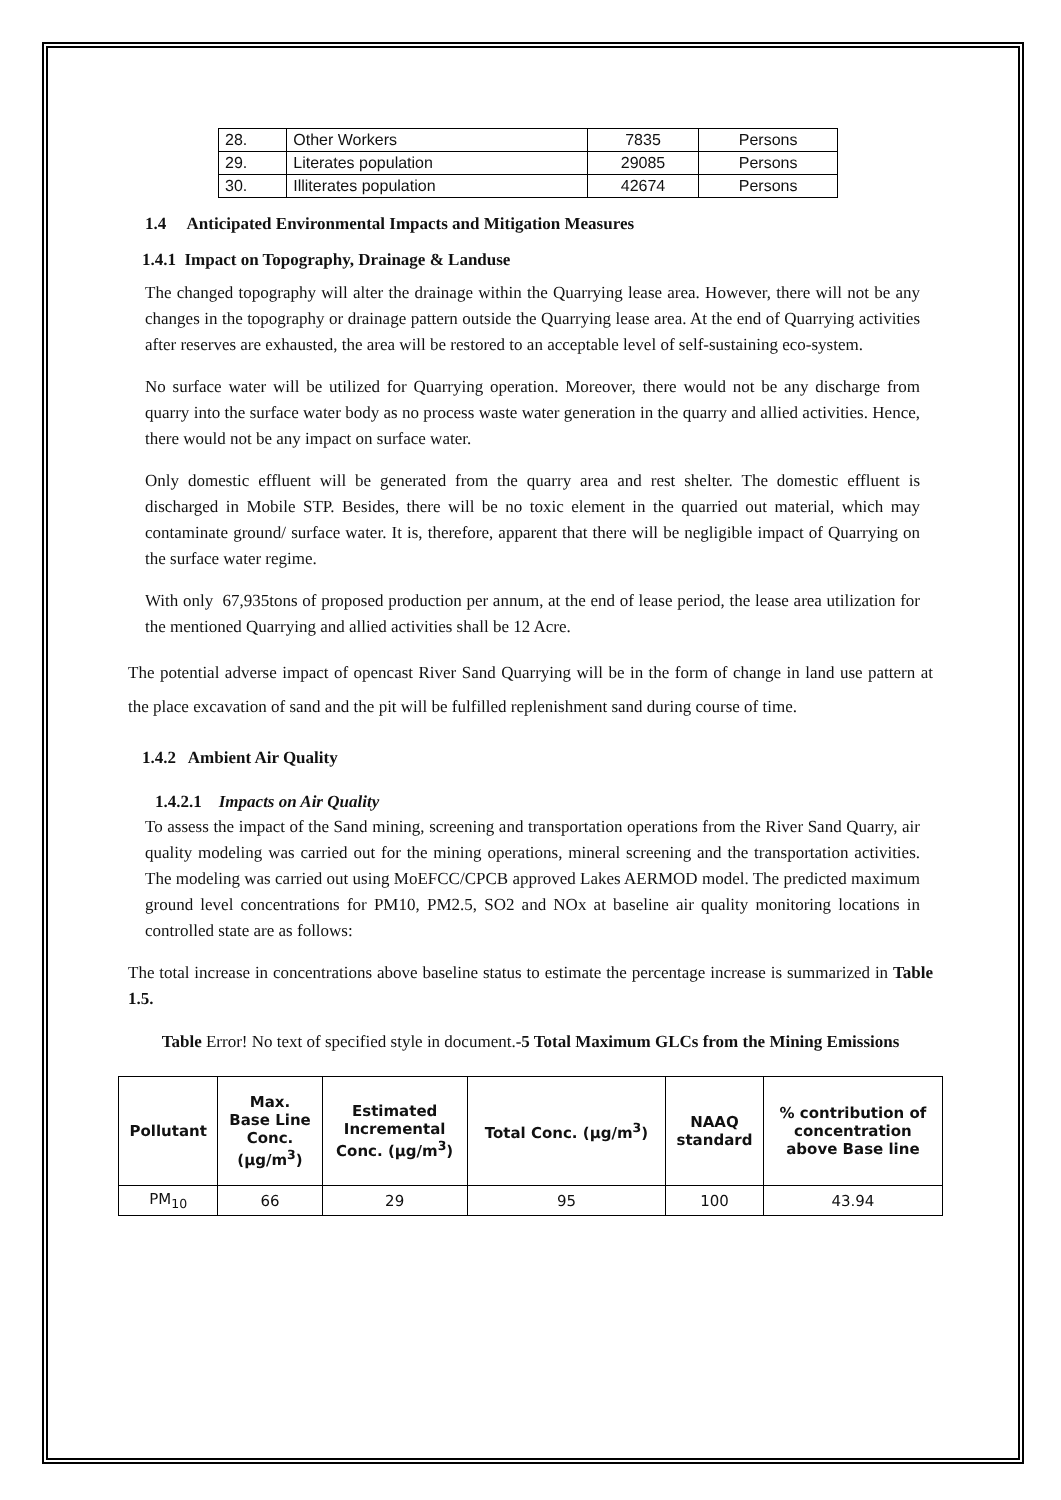| 28. | Other Workers | 7835 | Persons |
| 29. | Literates population | 29085 | Persons |
| 30. | Illiterates population | 42674 | Persons |
1.4 Anticipated Environmental Impacts and Mitigation Measures
1.4.1 Impact on Topography, Drainage & Landuse
The changed topography will alter the drainage within the Quarrying lease area. However, there will not be any changes in the topography or drainage pattern outside the Quarrying lease area. At the end of Quarrying activities after reserves are exhausted, the area will be restored to an acceptable level of self-sustaining eco-system.
No surface water will be utilized for Quarrying operation. Moreover, there would not be any discharge from quarry into the surface water body as no process waste water generation in the quarry and allied activities. Hence, there would not be any impact on surface water.
Only domestic effluent will be generated from the quarry area and rest shelter. The domestic effluent is discharged in Mobile STP. Besides, there will be no toxic element in the quarried out material, which may contaminate ground/ surface water. It is, therefore, apparent that there will be negligible impact of Quarrying on the surface water regime.
With only 67,935tons of proposed production per annum, at the end of lease period, the lease area utilization for the mentioned Quarrying and allied activities shall be 12 Acre.
The potential adverse impact of opencast River Sand Quarrying will be in the form of change in land use pattern at the place excavation of sand and the pit will be fulfilled replenishment sand during course of time.
1.4.2 Ambient Air Quality
1.4.2.1 Impacts on Air Quality
To assess the impact of the Sand mining, screening and transportation operations from the River Sand Quarry, air quality modeling was carried out for the mining operations, mineral screening and the transportation activities. The modeling was carried out using MoEFCC/CPCB approved Lakes AERMOD model. The predicted maximum ground level concentrations for PM10, PM2.5, SO2 and NOx at baseline air quality monitoring locations in controlled state are as follows:
The total increase in concentrations above baseline status to estimate the percentage increase is summarized in Table 1.5.
Table Error! No text of specified style in document.-5 Total Maximum GLCs from the Mining Emissions
| Pollutant | Max. Base Line Conc. (µg/m<sup>3</sup>) | Estimated Incremental Conc. (µg/m<sup>3</sup>) | Total Conc. (µg/m<sup>3</sup>) | NAAQ standard | % contribution of concentration above Base line |
| --- | --- | --- | --- | --- | --- |
| PM<sub>10</sub> | 66 | 29 | 95 | 100 | 43.94 |